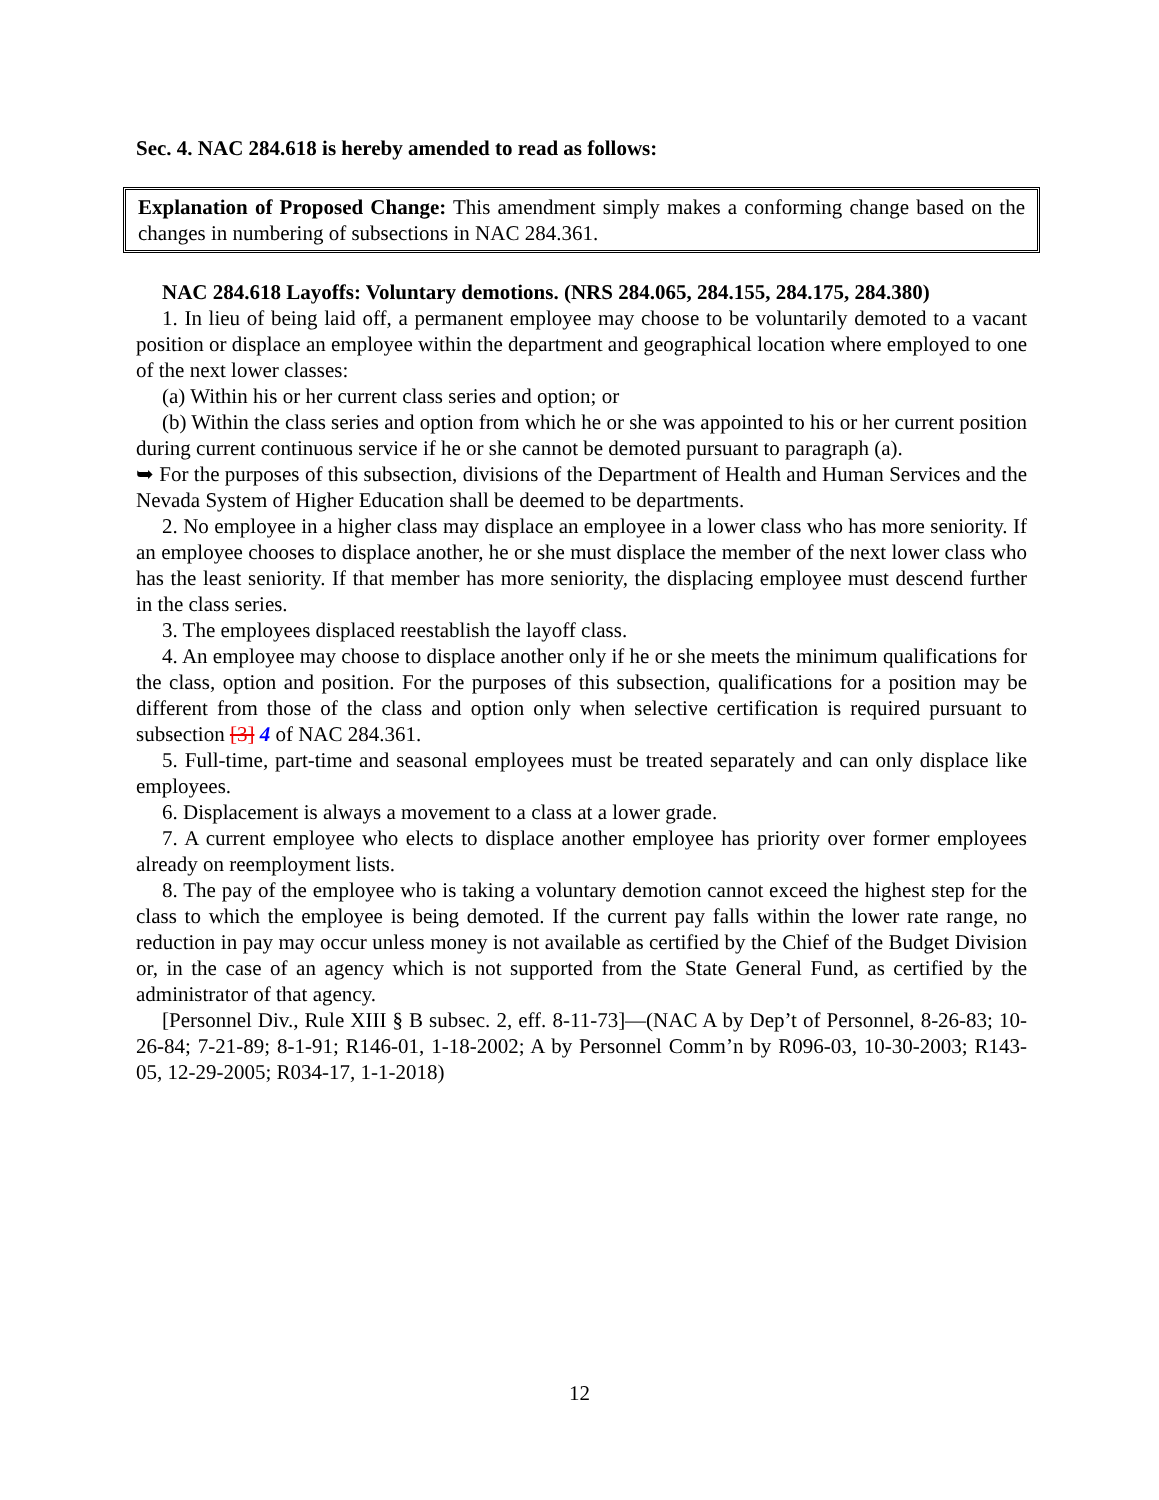Sec. 4. NAC 284.618 is hereby amended to read as follows:
Explanation of Proposed Change: This amendment simply makes a conforming change based on the changes in numbering of subsections in NAC 284.361.
NAC 284.618 Layoffs: Voluntary demotions. (NRS 284.065, 284.155, 284.175, 284.380)
1. In lieu of being laid off, a permanent employee may choose to be voluntarily demoted to a vacant position or displace an employee within the department and geographical location where employed to one of the next lower classes:
(a) Within his or her current class series and option; or
(b) Within the class series and option from which he or she was appointed to his or her current position during current continuous service if he or she cannot be demoted pursuant to paragraph (a).
➥ For the purposes of this subsection, divisions of the Department of Health and Human Services and the Nevada System of Higher Education shall be deemed to be departments.
2. No employee in a higher class may displace an employee in a lower class who has more seniority. If an employee chooses to displace another, he or she must displace the member of the next lower class who has the least seniority. If that member has more seniority, the displacing employee must descend further in the class series.
3. The employees displaced reestablish the layoff class.
4. An employee may choose to displace another only if he or she meets the minimum qualifications for the class, option and position. For the purposes of this subsection, qualifications for a position may be different from those of the class and option only when selective certification is required pursuant to subsection [3] 4 of NAC 284.361.
5. Full-time, part-time and seasonal employees must be treated separately and can only displace like employees.
6. Displacement is always a movement to a class at a lower grade.
7. A current employee who elects to displace another employee has priority over former employees already on reemployment lists.
8. The pay of the employee who is taking a voluntary demotion cannot exceed the highest step for the class to which the employee is being demoted. If the current pay falls within the lower rate range, no reduction in pay may occur unless money is not available as certified by the Chief of the Budget Division or, in the case of an agency which is not supported from the State General Fund, as certified by the administrator of that agency.
[Personnel Div., Rule XIII § B subsec. 2, eff. 8-11-73]—(NAC A by Dep’t of Personnel, 8-26-83; 10-26-84; 7-21-89; 8-1-91; R146-01, 1-18-2002; A by Personnel Comm’n by R096-03, 10-30-2003; R143-05, 12-29-2005; R034-17, 1-1-2018)
12